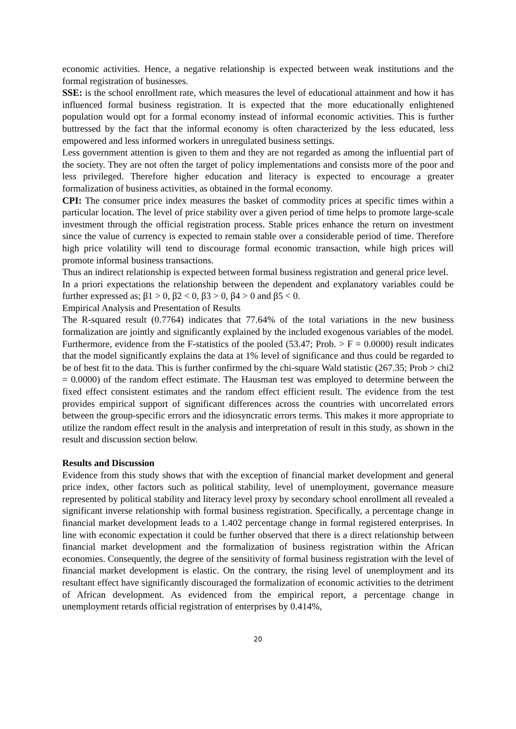economic activities. Hence, a negative relationship is expected between weak institutions and the formal registration of businesses.
SSE: is the school enrollment rate, which measures the level of educational attainment and how it has influenced formal business registration. It is expected that the more educationally enlightened population would opt for a formal economy instead of informal economic activities. This is further buttressed by the fact that the informal economy is often characterized by the less educated, less empowered and less informed workers in unregulated business settings.
Less government attention is given to them and they are not regarded as among the influential part of the society. They are not often the target of policy implementations and consists more of the poor and less privileged. Therefore higher education and literacy is expected to encourage a greater formalization of business activities, as obtained in the formal economy.
CPI: The consumer price index measures the basket of commodity prices at specific times within a particular location. The level of price stability over a given period of time helps to promote large-scale investment through the official registration process. Stable prices enhance the return on investment since the value of currency is expected to remain stable over a considerable period of time. Therefore high price volatility will tend to discourage formal economic transaction, while high prices will promote informal business transactions.
Thus an indirect relationship is expected between formal business registration and general price level.
In a priori expectations the relationship between the dependent and explanatory variables could be further expressed as; β1 > 0, β2 < 0, β3 > 0, β4 > 0 and β5 < 0.
Empirical Analysis and Presentation of Results
The R-squared result (0.7764) indicates that 77.64% of the total variations in the new business formalization are jointly and significantly explained by the included exogenous variables of the model. Furthermore, evidence from the F-statistics of the pooled (53.47; Prob. > F = 0.0000) result indicates that the model significantly explains the data at 1% level of significance and thus could be regarded to be of best fit to the data. This is further confirmed by the chi-square Wald statistic (267.35; Prob > chi2 = 0.0000) of the random effect estimate. The Hausman test was employed to determine between the fixed effect consistent estimates and the random effect efficient result. The evidence from the test provides empirical support of significant differences across the countries with uncorrelated errors between the group-specific errors and the idiosyncratic errors terms. This makes it more appropriate to utilize the random effect result in the analysis and interpretation of result in this study, as shown in the result and discussion section below.
Results and Discussion
Evidence from this study shows that with the exception of financial market development and general price index, other factors such as political stability, level of unemployment, governance measure represented by political stability and literacy level proxy by secondary school enrollment all revealed a significant inverse relationship with formal business registration. Specifically, a percentage change in financial market development leads to a 1.402 percentage change in formal registered enterprises. In line with economic expectation it could be further observed that there is a direct relationship between financial market development and the formalization of business registration within the African economies. Consequently, the degree of the sensitivity of formal business registration with the level of financial market development is elastic. On the contrary, the rising level of unemployment and its resultant effect have significantly discouraged the formalization of economic activities to the detriment of African development. As evidenced from the empirical report, a percentage change in unemployment retards official registration of enterprises by 0.414%,
20